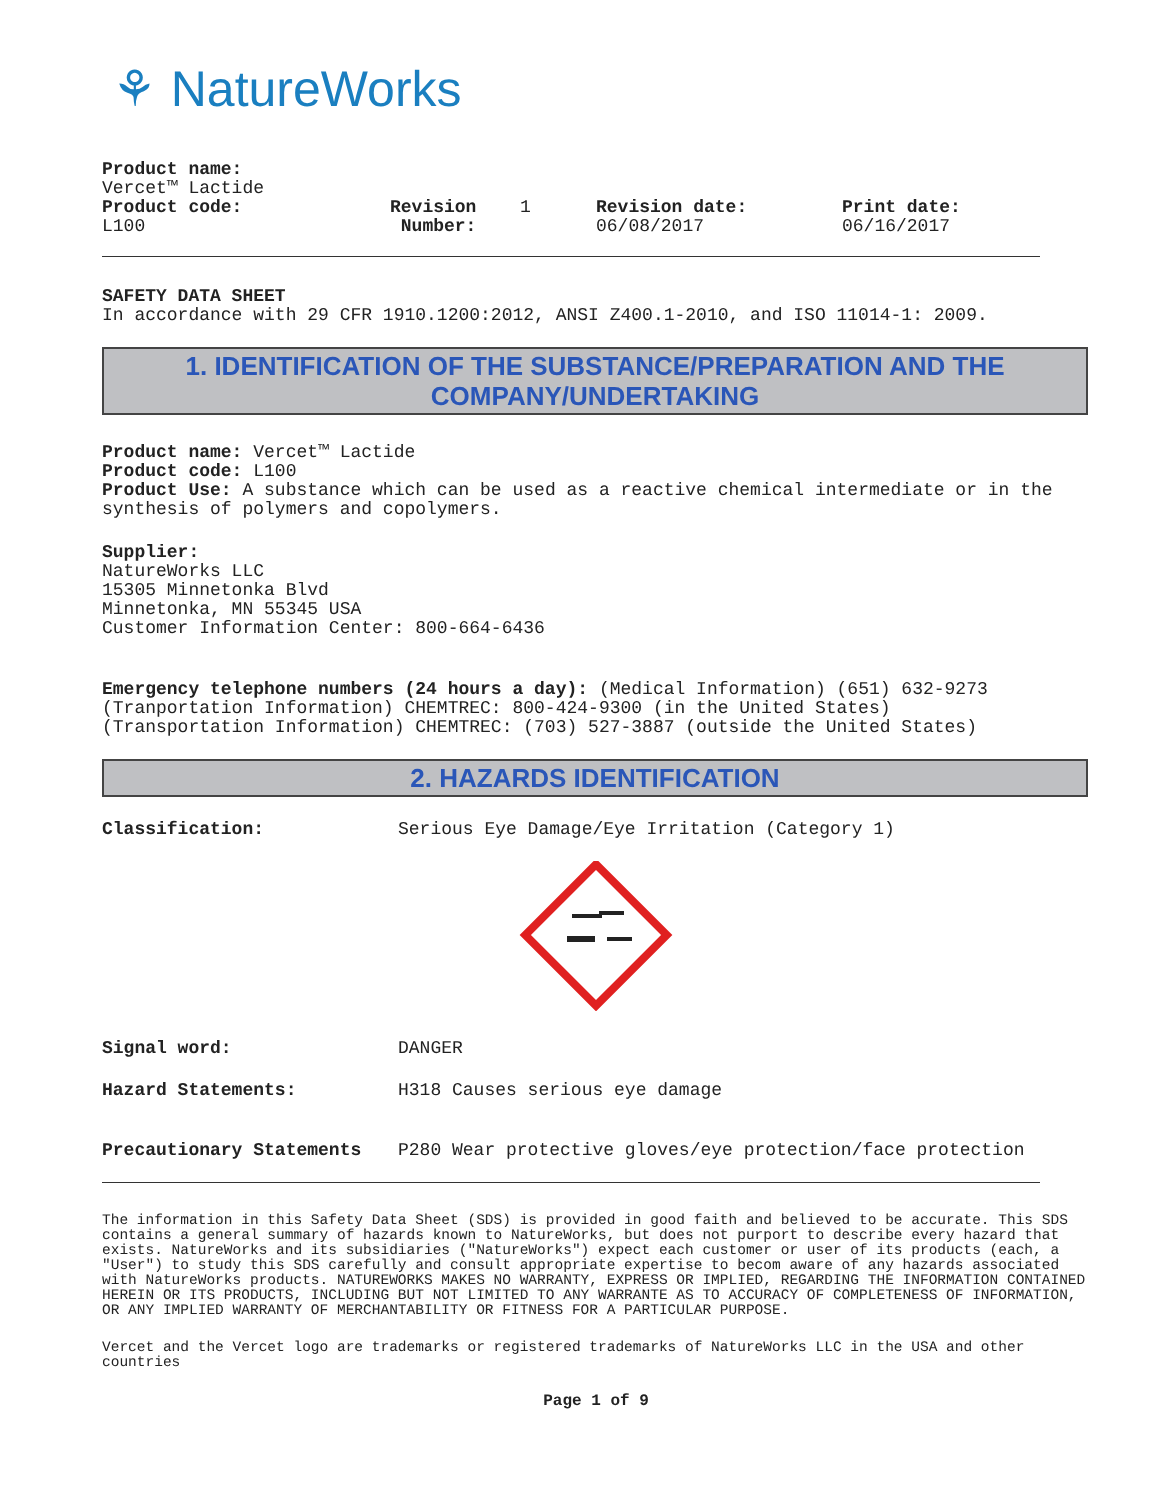⚘ NatureWorks
Product name:
Vercet™ Lactide
Product code:
L100
Revision
Number:
1 Revision date:
06/08/2017
Print date:
06/16/2017
SAFETY DATA SHEET
In accordance with 29 CFR 1910.1200:2012, ANSI Z400.1-2010, and ISO 11014-1: 2009.
1. IDENTIFICATION OF THE SUBSTANCE/PREPARATION AND THE COMPANY/UNDERTAKING
Product name: Vercet™ Lactide
Product code: L100
Product Use: A substance which can be used as a reactive chemical intermediate or in the synthesis of polymers and copolymers.
Supplier:
NatureWorks LLC
15305 Minnetonka Blvd
Minnetonka, MN 55345 USA
Customer Information Center: 800-664-6436
Emergency telephone numbers (24 hours a day): (Medical Information) (651) 632-9273
(Tranportation Information) CHEMTREC: 800-424-9300 (in the United States)
(Transportation Information) CHEMTREC: (703) 527-3887 (outside the United States)
2. HAZARDS IDENTIFICATION
Classification: Serious Eye Damage/Eye Irritation (Category 1)
Signal word: DANGER
Hazard Statements: H318 Causes serious eye damage
Precautionary Statements P280 Wear protective gloves/eye protection/face protection
The information in this Safety Data Sheet (SDS) is provided in good faith and believed to be accurate. This SDS contains a general summary of hazards known to NatureWorks, but does not purport to describe every hazard that exists. NatureWorks and its subsidiaries ("NatureWorks") expect each customer or user of its products (each, a "User") to study this SDS carefully and consult appropriate expertise to becom aware of any hazards associated with NatureWorks products. NATUREWORKS MAKES NO WARRANTY, EXPRESS OR IMPLIED, REGARDING THE INFORMATION CONTAINED HEREIN OR ITS PRODUCTS, INCLUDING BUT NOT LIMITED TO ANY WARRANTE AS TO ACCURACY OF COMPLETENESS OF INFORMATION, OR ANY IMPLIED WARRANTY OF MERCHANTABILITY OR FITNESS FOR A PARTICULAR PURPOSE.
Vercet and the Vercet logo are trademarks or registered trademarks of NatureWorks LLC in the USA and other countries
Page 1 of 9